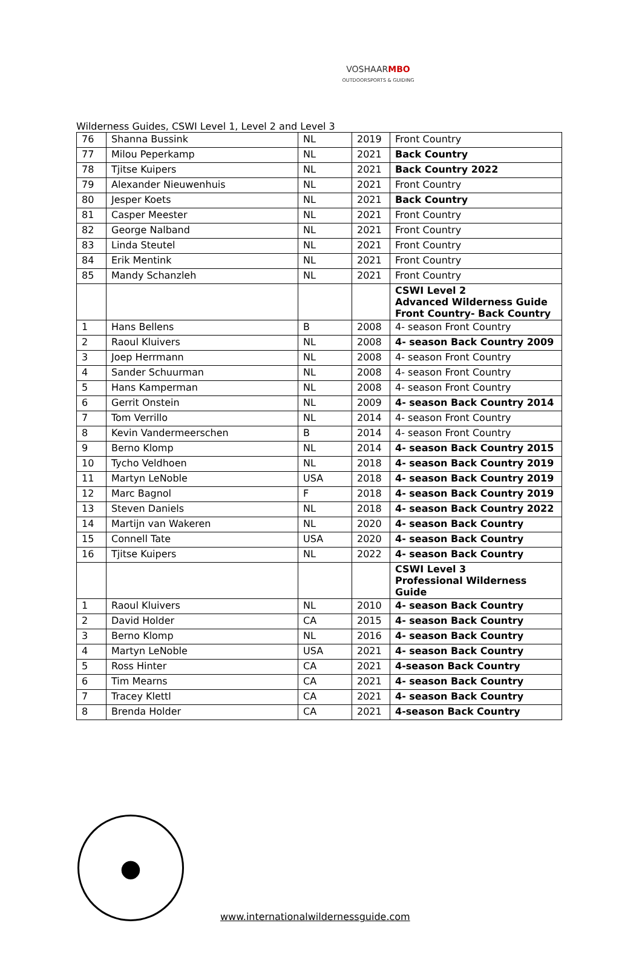VOSHAARMBO
OUTDOORSPORTS & GUIDING
Wilderness Guides, CSWI Level 1, Level 2 and Level 3
| 76 | Shanna Bussink | NL | 2019 | Front Country |
| 77 | Milou Peperkamp | NL | 2021 | Back Country |
| 78 | Tjitse Kuipers | NL | 2021 | Back Country 2022 |
| 79 | Alexander Nieuwenhuis | NL | 2021 | Front Country |
| 80 | Jesper Koets | NL | 2021 | Back Country |
| 81 | Casper Meester | NL | 2021 | Front Country |
| 82 | George Nalband | NL | 2021 | Front Country |
| 83 | Linda Steutel | NL | 2021 | Front Country |
| 84 | Erik Mentink | NL | 2021 | Front Country |
| 85 | Mandy Schanzleh | NL | 2021 | Front Country |
| | | | | CSWI Level 2 Advanced Wilderness Guide Front Country- Back Country |
| 1 | Hans Bellens | B | 2008 | 4- season Front Country |
| 2 | Raoul Kluivers | NL | 2008 | 4- season Back Country 2009 |
| 3 | Joep Herrmann | NL | 2008 | 4- season Front Country |
| 4 | Sander Schuurman | NL | 2008 | 4- season Front Country |
| 5 | Hans Kamperman | NL | 2008 | 4- season Front Country |
| 6 | Gerrit Onstein | NL | 2009 | 4- season Back Country 2014 |
| 7 | Tom Verrillo | NL | 2014 | 4- season Front Country |
| 8 | Kevin Vandermeerschen | B | 2014 | 4- season Front Country |
| 9 | Berno Klomp | NL | 2014 | 4- season Back Country 2015 |
| 10 | Tycho Veldhoen | NL | 2018 | 4- season Back Country 2019 |
| 11 | Martyn LeNoble | USA | 2018 | 4- season Back Country 2019 |
| 12 | Marc Bagnol | F | 2018 | 4- season Back Country 2019 |
| 13 | Steven Daniels | NL | 2018 | 4- season Back Country 2022 |
| 14 | Martijn van Wakeren | NL | 2020 | 4- season Back Country |
| 15 | Connell Tate | USA | 2020 | 4- season Back Country |
| 16 | Tjitse Kuipers | NL | 2022 | 4- season Back Country |
| | | | | CSWI Level 3 Professional Wilderness Guide |
| 1 | Raoul Kluivers | NL | 2010 | 4- season Back Country |
| 2 | David Holder | CA | 2015 | 4- season Back Country |
| 3 | Berno Klomp | NL | 2016 | 4- season Back Country |
| 4 | Martyn LeNoble | USA | 2021 | 4- season Back Country |
| 5 | Ross Hinter | CA | 2021 | 4-season Back Country |
| 6 | Tim Mearns | CA | 2021 | 4- season Back Country |
| 7 | Tracey Klettl | CA | 2021 | 4- season Back Country |
| 8 | Brenda Holder | CA | 2021 | 4-season Back Country |
●
www.internationalwildernessguide.com